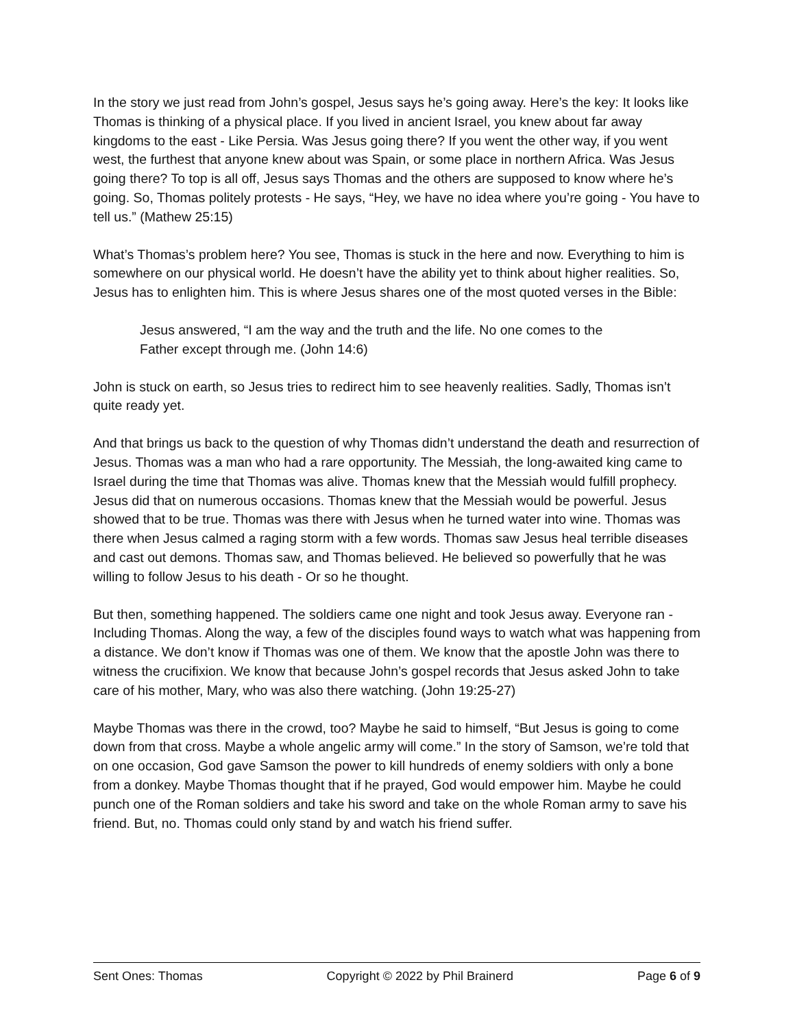In the story we just read from John’s gospel, Jesus says he’s going away. Here’s the key: It looks like Thomas is thinking of a physical place. If you lived in ancient Israel, you knew about far away kingdoms to the east - Like Persia. Was Jesus going there? If you went the other way, if you went west, the furthest that anyone knew about was Spain, or some place in northern Africa. Was Jesus going there? To top is all off, Jesus says Thomas and the others are supposed to know where he’s going. So, Thomas politely protests - He says, “Hey, we have no idea where you’re going - You have to tell us.” (Mathew 25:15)
What’s Thomas’s problem here? You see, Thomas is stuck in the here and now. Everything to him is somewhere on our physical world. He doesn’t have the ability yet to think about higher realities. So, Jesus has to enlighten him. This is where Jesus shares one of the most quoted verses in the Bible:
Jesus answered, “I am the way and the truth and the life. No one comes to the Father except through me. (John 14:6)
John is stuck on earth, so Jesus tries to redirect him to see heavenly realities. Sadly, Thomas isn’t quite ready yet.
And that brings us back to the question of why Thomas didn’t understand the death and resurrection of Jesus. Thomas was a man who had a rare opportunity. The Messiah, the long-awaited king came to Israel during the time that Thomas was alive. Thomas knew that the Messiah would fulfill prophecy. Jesus did that on numerous occasions. Thomas knew that the Messiah would be powerful. Jesus showed that to be true. Thomas was there with Jesus when he turned water into wine. Thomas was there when Jesus calmed a raging storm with a few words. Thomas saw Jesus heal terrible diseases and cast out demons. Thomas saw, and Thomas believed. He believed so powerfully that he was willing to follow Jesus to his death - Or so he thought.
But then, something happened. The soldiers came one night and took Jesus away. Everyone ran - Including Thomas. Along the way, a few of the disciples found ways to watch what was happening from a distance. We don’t know if Thomas was one of them. We know that the apostle John was there to witness the crucifixion. We know that because John’s gospel records that Jesus asked John to take care of his mother, Mary, who was also there watching. (John 19:25-27)
Maybe Thomas was there in the crowd, too? Maybe he said to himself, “But Jesus is going to come down from that cross. Maybe a whole angelic army will come.” In the story of Samson, we’re told that on one occasion, God gave Samson the power to kill hundreds of enemy soldiers with only a bone from a donkey. Maybe Thomas thought that if he prayed, God would empower him. Maybe he could punch one of the Roman soldiers and take his sword and take on the whole Roman army to save his friend. But, no. Thomas could only stand by and watch his friend suffer.
Sent Ones: Thomas Copyright © 2022 by Phil Brainerd Page 6 of 9